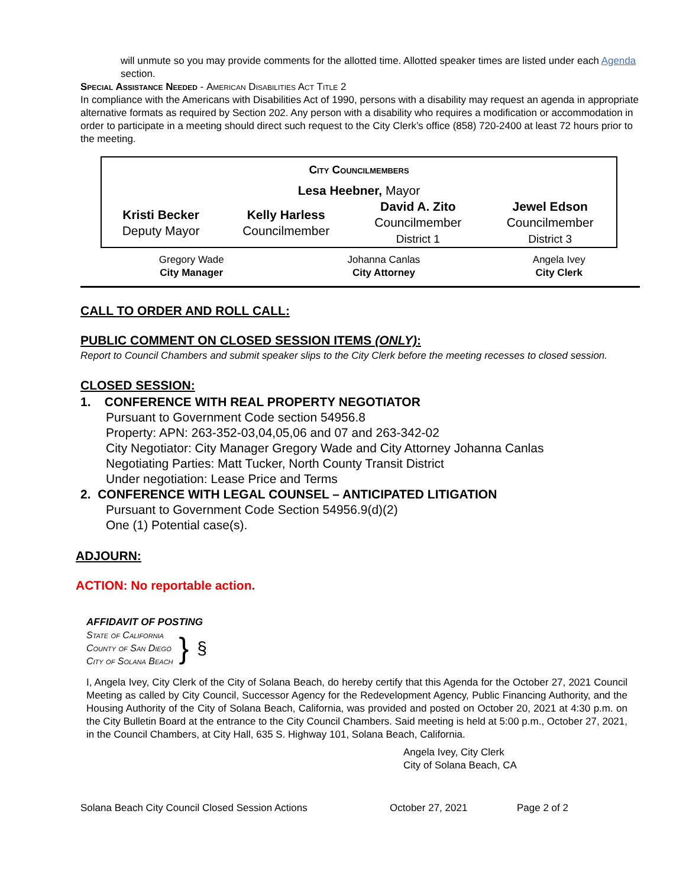will unmute so you may provide comments for the allotted time. Allotted speaker times are listed under each Agenda section.
Special Assistance Needed - American Disabilities Act Title 2
In compliance with the Americans with Disabilities Act of 1990, persons with a disability may request an agenda in appropriate alternative formats as required by Section 202. Any person with a disability who requires a modification or accommodation in order to participate in a meeting should direct such request to the City Clerk’s office (858) 720-2400 at least 72 hours prior to the meeting.
| City Councilmembers | | | |
| Lesa Heebner, Mayor | | | |
| Kristi Becker Deputy Mayor | Kelly Harless Councilmember | David A. Zito Councilmember District 1 | Jewel Edson Councilmember District 3 |
| Gregory Wade City Manager | Johanna Canlas City Attorney | Angela Ivey City Clerk |
CALL TO ORDER AND ROLL CALL:
PUBLIC COMMENT ON CLOSED SESSION ITEMS (ONLY):
Report to Council Chambers and submit speaker slips to the City Clerk before the meeting recesses to closed session.
CLOSED SESSION:
1. CONFERENCE WITH REAL PROPERTY NEGOTIATOR
Pursuant to Government Code section 54956.8
Property: APN: 263-352-03,04,05,06 and 07 and 263-342-02
City Negotiator: City Manager Gregory Wade and City Attorney Johanna Canlas
Negotiating Parties: Matt Tucker, North County Transit District
Under negotiation: Lease Price and Terms
2. CONFERENCE WITH LEGAL COUNSEL – ANTICIPATED LITIGATION
Pursuant to Government Code Section 54956.9(d)(2)
One (1) Potential case(s).
ADJOURN:
ACTION: No reportable action.
AFFIDAVIT OF POSTING
State of California
County of San Diego
City of Solana Beach
}
§
I, Angela Ivey, City Clerk of the City of Solana Beach, do hereby certify that this Agenda for the October 27, 2021 Council Meeting as called by City Council, Successor Agency for the Redevelopment Agency, Public Financing Authority, and the Housing Authority of the City of Solana Beach, California, was provided and posted on October 20, 2021 at 4:30 p.m. on the City Bulletin Board at the entrance to the City Council Chambers. Said meeting is held at 5:00 p.m., October 27, 2021, in the Council Chambers, at City Hall, 635 S. Highway 101, Solana Beach, California.
Angela Ivey, City Clerk
City of Solana Beach, CA
Solana Beach City Council Closed Session Actions October 27, 2021 Page 2 of 2